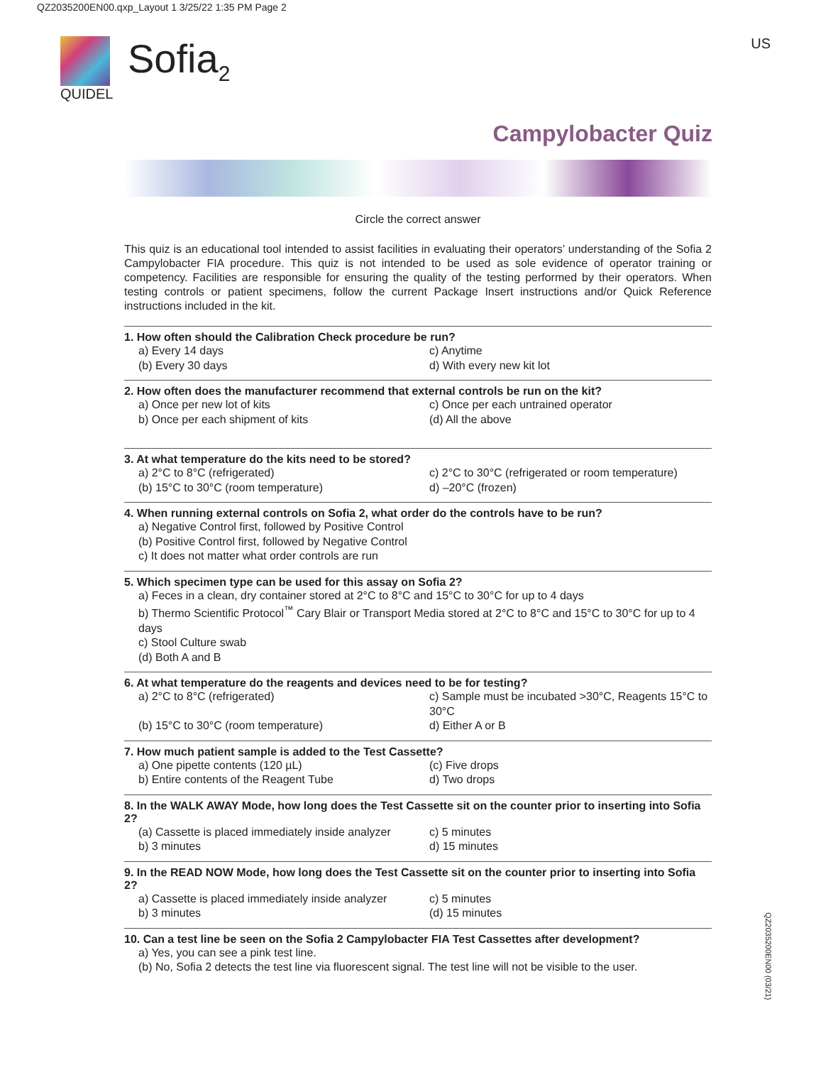QZ2035200EN00.qxp_Layout 1 3/25/22 1:35 PM Page 2
Sofia<sub>2</sub>
QUIDEL
US
Campylobacter Quiz
Circle the correct answer
This quiz is an educational tool intended to assist facilities in evaluating their operators’ understanding of the Sofia 2 Campylobacter FIA procedure. This quiz is not intended to be used as sole evidence of operator training or competency. Facilities are responsible for ensuring the quality of the testing performed by their operators. When testing controls or patient specimens, follow the current Package Insert instructions and/or Quick Reference instructions included in the kit.
1. How often should the Calibration Check procedure be run?
a) Every 14 days c) Anytime (b) Every 30 days d) With every new kit lot
2. How often does the manufacturer recommend that external controls be run on the kit?
a) Once per new lot of kits c) Once per each untrained operator b) Once per each shipment of kits (d) All the above
3. At what temperature do the kits need to be stored?
a) 2°C to 8°C (refrigerated) c) 2°C to 30°C (refrigerated or room temperature) (b) 15°C to 30°C (room temperature) d) –20°C (frozen)
4. When running external controls on Sofia 2, what order do the controls have to be run?
a) Negative Control first, followed by Positive Control
(b) Positive Control first, followed by Negative Control
c) It does not matter what order controls are run
5. Which specimen type can be used for this assay on Sofia 2?
a) Feces in a clean, dry container stored at 2°C to 8°C and 15°C to 30°C for up to 4 days
b) Thermo Scientific Protocol<sup>™</sup> Cary Blair or Transport Media stored at 2°C to 8°C and 15°C to 30°C for up to 4 days
c) Stool Culture swab
(d) Both A and B
6. At what temperature do the reagents and devices need to be for testing?
a) 2°C to 8°C (refrigerated) c) Sample must be incubated >30°C, Reagents 15°C to 30°C (b) 15°C to 30°C (room temperature) d) Either A or B
7. How much patient sample is added to the Test Cassette?
a) One pipette contents (120 µL) (c) Five drops b) Entire contents of the Reagent Tube d) Two drops
8. In the WALK AWAY Mode, how long does the Test Cassette sit on the counter prior to inserting into Sofia 2?
(a) Cassette is placed immediately inside analyzer c) 5 minutes b) 3 minutes d) 15 minutes
9. In the READ NOW Mode, how long does the Test Cassette sit on the counter prior to inserting into Sofia 2?
a) Cassette is placed immediately inside analyzer c) 5 minutes b) 3 minutes (d) 15 minutes
10. Can a test line be seen on the Sofia 2 Campylobacter FIA Test Cassettes after development?
a) Yes, you can see a pink test line.
(b) No, Sofia 2 detects the test line via fluorescent signal. The test line will not be visible to the user.
QZ2035200EN00 (03/21)